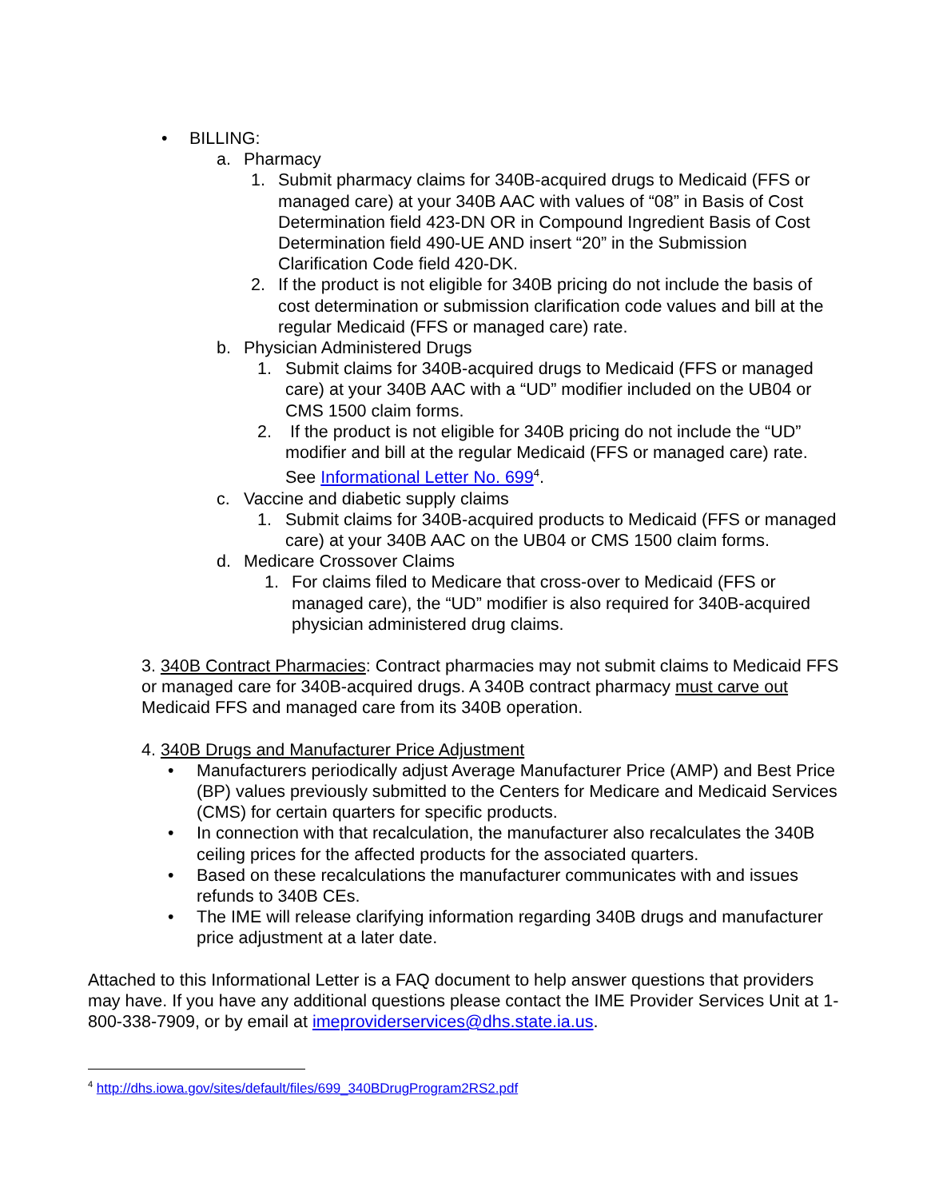• BILLING:
a. Pharmacy
1. Submit pharmacy claims for 340B-acquired drugs to Medicaid (FFS or managed care) at your 340B AAC with values of “08” in Basis of Cost Determination field 423-DN OR in Compound Ingredient Basis of Cost Determination field 490-UE AND insert “20” in the Submission Clarification Code field 420-DK.
2. If the product is not eligible for 340B pricing do not include the basis of cost determination or submission clarification code values and bill at the regular Medicaid (FFS or managed care) rate.
b. Physician Administered Drugs
1. Submit claims for 340B-acquired drugs to Medicaid (FFS or managed care) at your 340B AAC with a “UD” modifier included on the UB04 or CMS 1500 claim forms.
2. If the product is not eligible for 340B pricing do not include the “UD” modifier and bill at the regular Medicaid (FFS or managed care) rate. See Informational Letter No. 699<sup>4</sup>.
c. Vaccine and diabetic supply claims
1. Submit claims for 340B-acquired products to Medicaid (FFS or managed care) at your 340B AAC on the UB04 or CMS 1500 claim forms.
d. Medicare Crossover Claims
1. For claims filed to Medicare that cross-over to Medicaid (FFS or managed care), the “UD” modifier is also required for 340B-acquired physician administered drug claims.
3. 340B Contract Pharmacies: Contract pharmacies may not submit claims to Medicaid FFS or managed care for 340B-acquired drugs. A 340B contract pharmacy must carve out Medicaid FFS and managed care from its 340B operation.
4. 340B Drugs and Manufacturer Price Adjustment
• Manufacturers periodically adjust Average Manufacturer Price (AMP) and Best Price (BP) values previously submitted to the Centers for Medicare and Medicaid Services (CMS) for certain quarters for specific products.
• In connection with that recalculation, the manufacturer also recalculates the 340B ceiling prices for the affected products for the associated quarters.
• Based on these recalculations the manufacturer communicates with and issues refunds to 340B CEs.
• The IME will release clarifying information regarding 340B drugs and manufacturer price adjustment at a later date.
Attached to this Informational Letter is a FAQ document to help answer questions that providers may have. If you have any additional questions please contact the IME Provider Services Unit at 1-800-338-7909, or by email at imeproviderservices@dhs.state.ia.us.
<sup>4</sup> http://dhs.iowa.gov/sites/default/files/699_340BDrugProgram2RS2.pdf